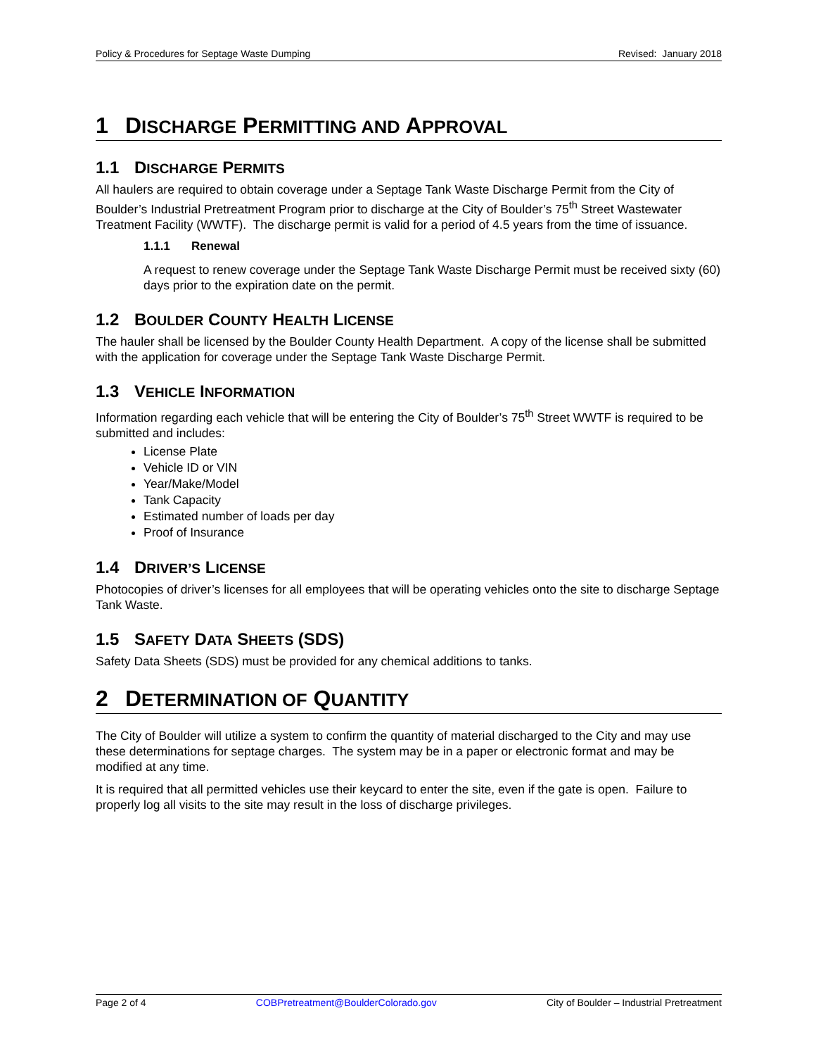Policy & Procedures for Septage Waste Dumping Revised: January 2018
1 DISCHARGE PERMITTING AND APPROVAL
1.1 DISCHARGE PERMITS
All haulers are required to obtain coverage under a Septage Tank Waste Discharge Permit from the City of Boulder’s Industrial Pretreatment Program prior to discharge at the City of Boulder’s 75<sup>th</sup> Street Wastewater Treatment Facility (WWTF). The discharge permit is valid for a period of 4.5 years from the time of issuance.
1.1.1 Renewal
A request to renew coverage under the Septage Tank Waste Discharge Permit must be received sixty (60) days prior to the expiration date on the permit.
1.2 BOULDER COUNTY HEALTH LICENSE
The hauler shall be licensed by the Boulder County Health Department. A copy of the license shall be submitted with the application for coverage under the Septage Tank Waste Discharge Permit.
1.3 VEHICLE INFORMATION
Information regarding each vehicle that will be entering the City of Boulder’s 75<sup>th</sup> Street WWTF is required to be submitted and includes:
License Plate
Vehicle ID or VIN
Year/Make/Model
Tank Capacity
Estimated number of loads per day
Proof of Insurance
1.4 DRIVER’S LICENSE
Photocopies of driver’s licenses for all employees that will be operating vehicles onto the site to discharge Septage Tank Waste.
1.5 SAFETY DATA SHEETS (SDS)
Safety Data Sheets (SDS) must be provided for any chemical additions to tanks.
2 DETERMINATION OF QUANTITY
The City of Boulder will utilize a system to confirm the quantity of material discharged to the City and may use these determinations for septage charges. The system may be in a paper or electronic format and may be modified at any time.
It is required that all permitted vehicles use their keycard to enter the site, even if the gate is open. Failure to properly log all visits to the site may result in the loss of discharge privileges.
Page 2 of 4 COBPretreatment@BoulderColorado.gov City of Boulder – Industrial Pretreatment